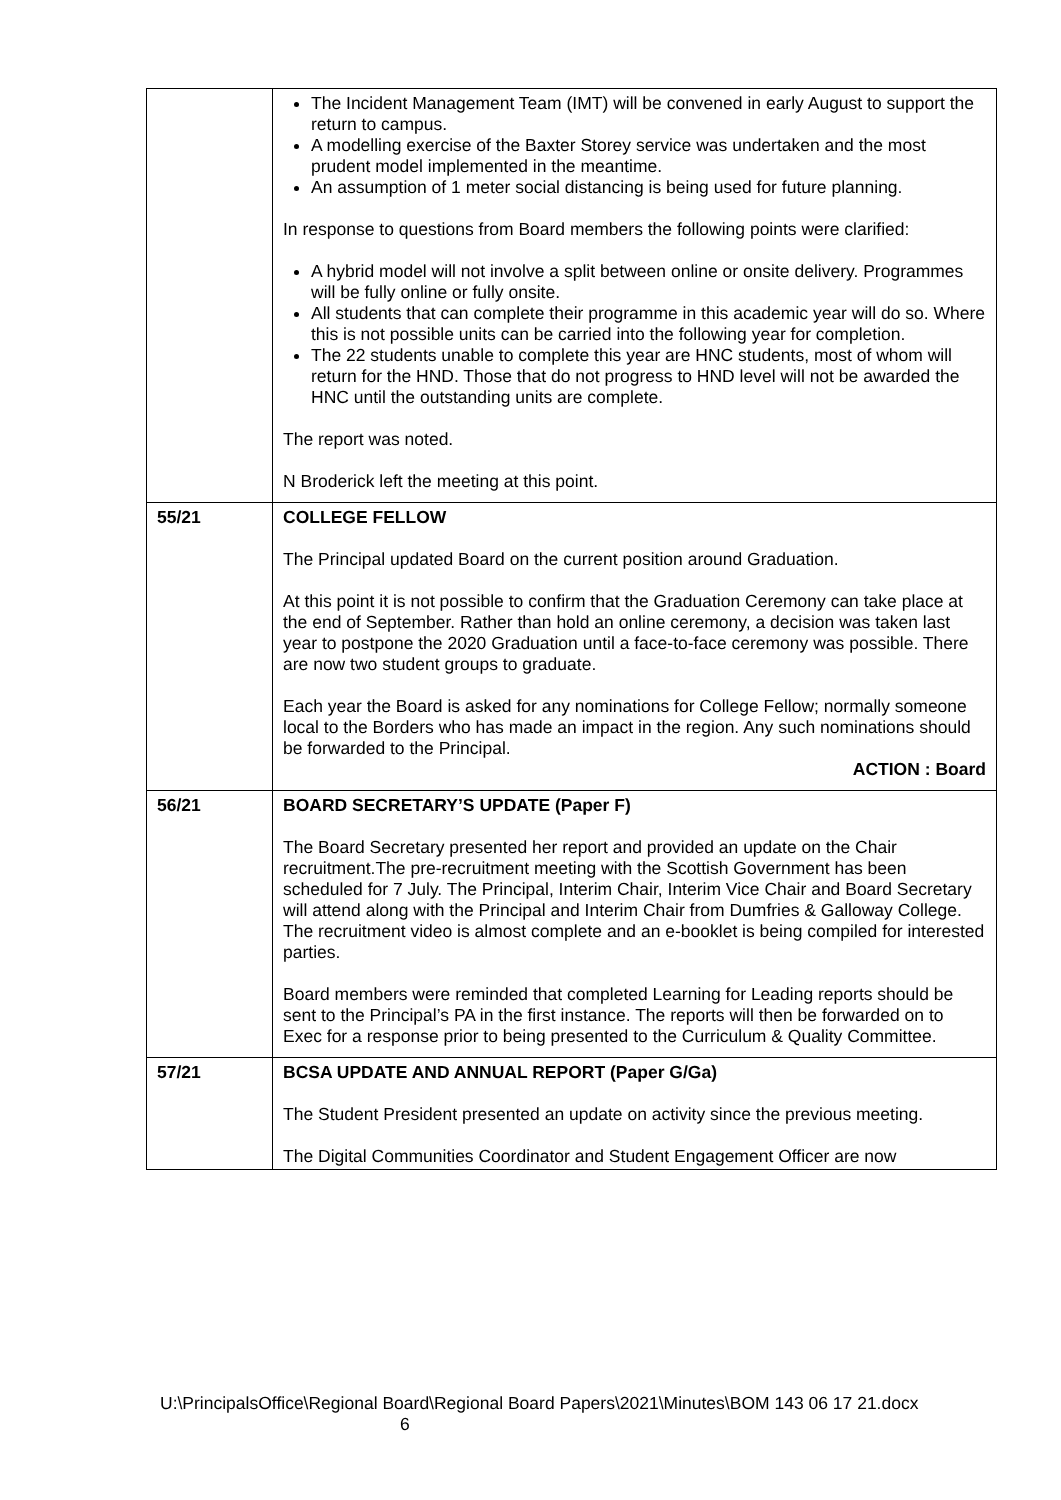| | The Incident Management Team (IMT) will be convened in early August to support the return to campus. A modelling exercise of the Baxter Storey service was undertaken and the most prudent model implemented in the meantime. An assumption of 1 meter social distancing is being used for future planning. In response to questions from Board members the following points were clarified: A hybrid model will not involve a split between online or onsite delivery. Programmes will be fully online or fully onsite. All students that can complete their programme in this academic year will do so. Where this is not possible units can be carried into the following year for completion. The 22 students unable to complete this year are HNC students, most of whom will return for the HND. Those that do not progress to HND level will not be awarded the HNC until the outstanding units are complete. The report was noted. N Broderick left the meeting at this point. |
| 55/21 | COLLEGE FELLOW The Principal updated Board on the current position around Graduation. At this point it is not possible to confirm that the Graduation Ceremony can take place at the end of September. Rather than hold an online ceremony, a decision was taken last year to postpone the 2020 Graduation until a face-to-face ceremony was possible. There are now two student groups to graduate. Each year the Board is asked for any nominations for College Fellow; normally someone local to the Borders who has made an impact in the region. Any such nominations should be forwarded to the Principal. ACTION : Board |
| 56/21 | BOARD SECRETARY’S UPDATE (Paper F) The Board Secretary presented her report and provided an update on the Chair recruitment.The pre-recruitment meeting with the Scottish Government has been scheduled for 7 July. The Principal, Interim Chair, Interim Vice Chair and Board Secretary will attend along with the Principal and Interim Chair from Dumfries & Galloway College. The recruitment video is almost complete and an e-booklet is being compiled for interested parties. Board members were reminded that completed Learning for Leading reports should be sent to the Principal’s PA in the first instance. The reports will then be forwarded on to Exec for a response prior to being presented to the Curriculum & Quality Committee. |
| 57/21 | BCSA UPDATE AND ANNUAL REPORT (Paper G/Ga) The Student President presented an update on activity since the previous meeting. The Digital Communities Coordinator and Student Engagement Officer are now |
U:\PrincipalsOffice\Regional Board\Regional Board Papers\2021\Minutes\BOM 143 06 17 21.docx 6